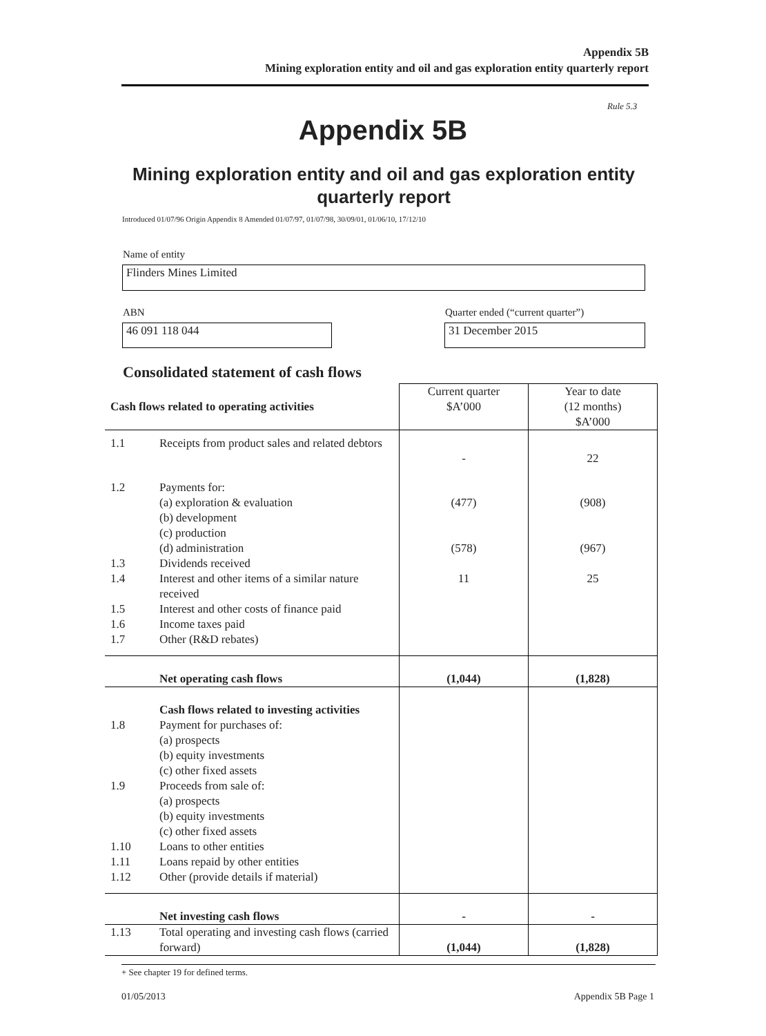Appendix 5B
Mining exploration entity and oil and gas exploration entity quarterly report
Rule 5.3
Appendix 5B
Mining exploration entity and oil and gas exploration entity quarterly report
Introduced 01/07/96 Origin Appendix 8 Amended 01/07/97, 01/07/98, 30/09/01, 01/06/10, 17/12/10
Name of entity
Flinders Mines Limited
ABN
Quarter ended (“current quarter”)
46 091 118 044 31 December 2015
Consolidated statement of cash flows
| Cash flows related to operating activities | | Current quarter $A’000 | Year to date (12 months) $A’000 |
| --- | --- | --- | --- |
| 1.1 | Receipts from product sales and related debtors | - | 22 |
| 1.2 | Payments for: (a) exploration & evaluation (b) development (c) production (d) administration | (477) (578) | (908) (967) |
| 1.3 | Dividends received | | |
| 1.4 | Interest and other items of a similar nature received | 11 | 25 |
| 1.5 | Interest and other costs of finance paid | | |
| 1.6 | Income taxes paid | | |
| 1.7 | Other (R&D rebates) | | |
| | Net operating cash flows | (1,044) | (1,828) |
| | Cash flows related to investing activities | | |
| 1.8 | Payment for purchases of: (a) prospects (b) equity investments (c) other fixed assets | | |
| 1.9 | Proceeds from sale of: (a) prospects (b) equity investments (c) other fixed assets | | |
| 1.10 | Loans to other entities | | |
| 1.11 | Loans repaid by other entities | | |
| 1.12 | Other (provide details if material) | | |
| | Net investing cash flows | - | - |
| 1.13 | Total operating and investing cash flows (carried forward) | (1,044) | (1,828) |
+ See chapter 19 for defined terms.
01/05/2013 Appendix 5B Page 1